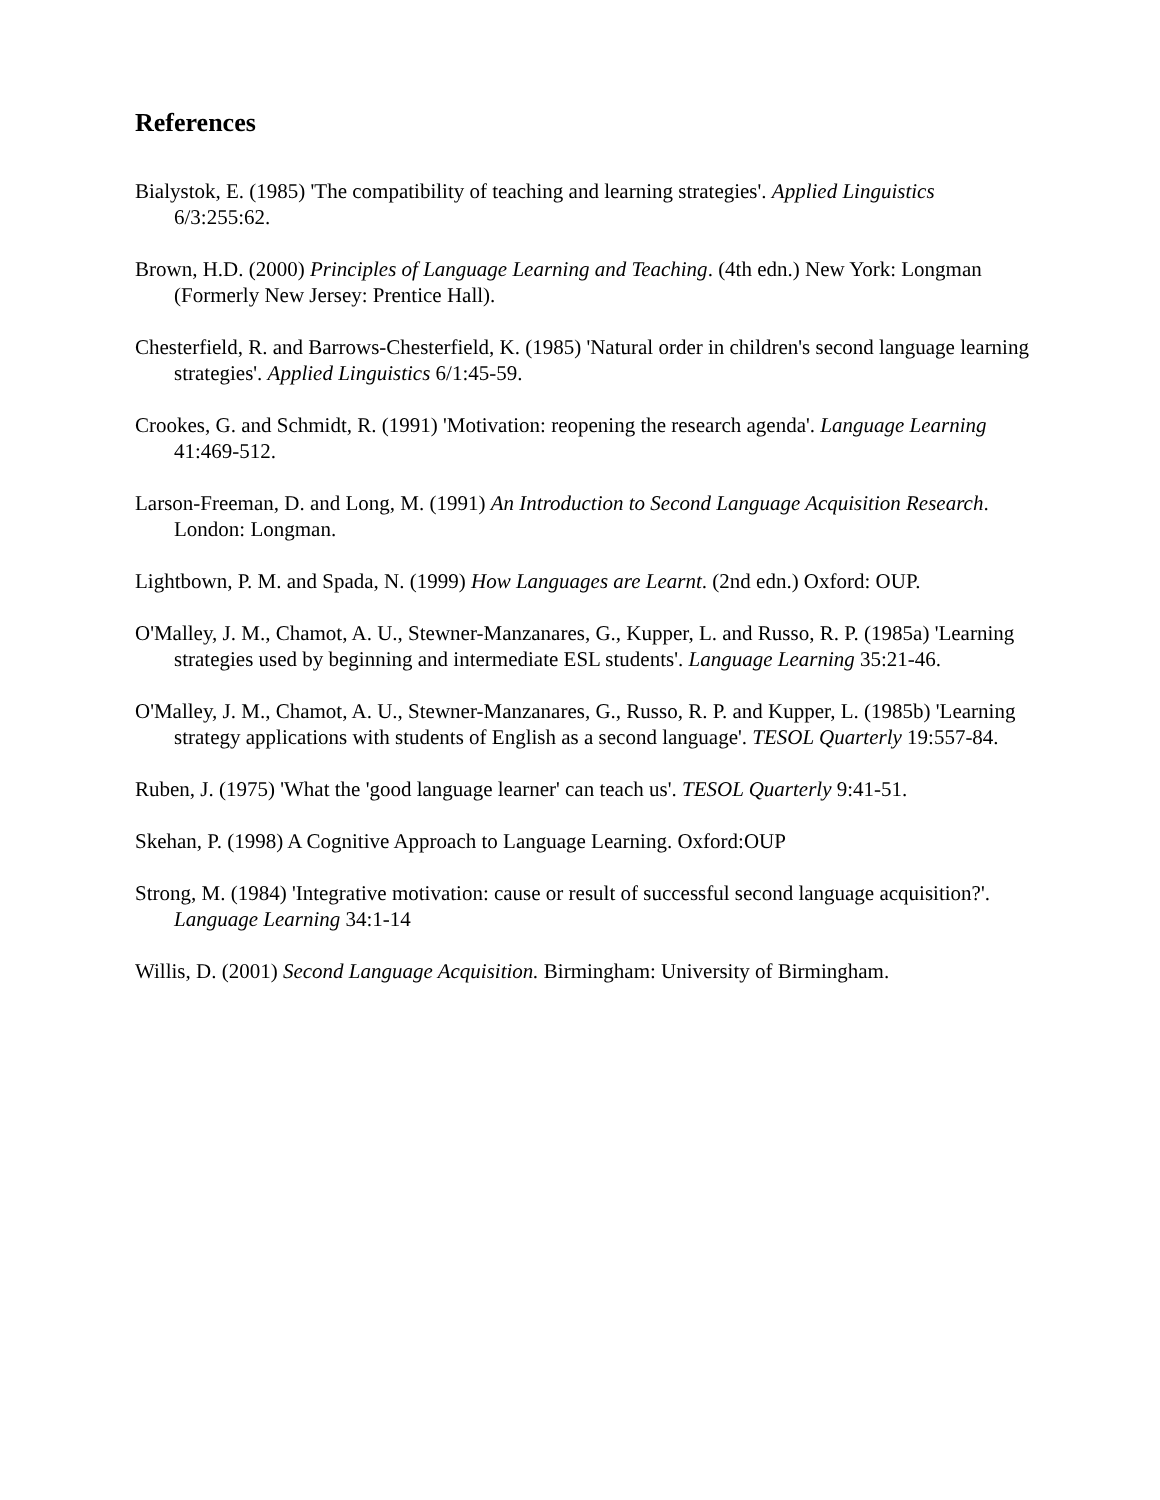References
Bialystok, E. (1985) 'The compatibility of teaching and learning strategies'. Applied Linguistics 6/3:255:62.
Brown, H.D. (2000) Principles of Language Learning and Teaching. (4th edn.) New York: Longman (Formerly New Jersey: Prentice Hall).
Chesterfield, R. and Barrows-Chesterfield, K. (1985) 'Natural order in children's second language learning strategies'. Applied Linguistics 6/1:45-59.
Crookes, G. and Schmidt, R. (1991) 'Motivation: reopening the research agenda'. Language Learning 41:469-512.
Larson-Freeman, D. and Long, M. (1991) An Introduction to Second Language Acquisition Research. London: Longman.
Lightbown, P. M. and Spada, N. (1999) How Languages are Learnt. (2nd edn.) Oxford: OUP.
O'Malley, J. M., Chamot, A. U., Stewner-Manzanares, G., Kupper, L. and Russo, R. P. (1985a) 'Learning strategies used by beginning and intermediate ESL students'. Language Learning 35:21-46.
O'Malley, J. M., Chamot, A. U., Stewner-Manzanares, G., Russo, R. P. and Kupper, L. (1985b) 'Learning strategy applications with students of English as a second language'. TESOL Quarterly 19:557-84.
Ruben, J. (1975) 'What the 'good language learner' can teach us'. TESOL Quarterly 9:41-51.
Skehan, P. (1998) A Cognitive Approach to Language Learning. Oxford:OUP
Strong, M. (1984) 'Integrative motivation: cause or result of successful second language acquisition?'. Language Learning 34:1-14
Willis, D. (2001) Second Language Acquisition. Birmingham: University of Birmingham.